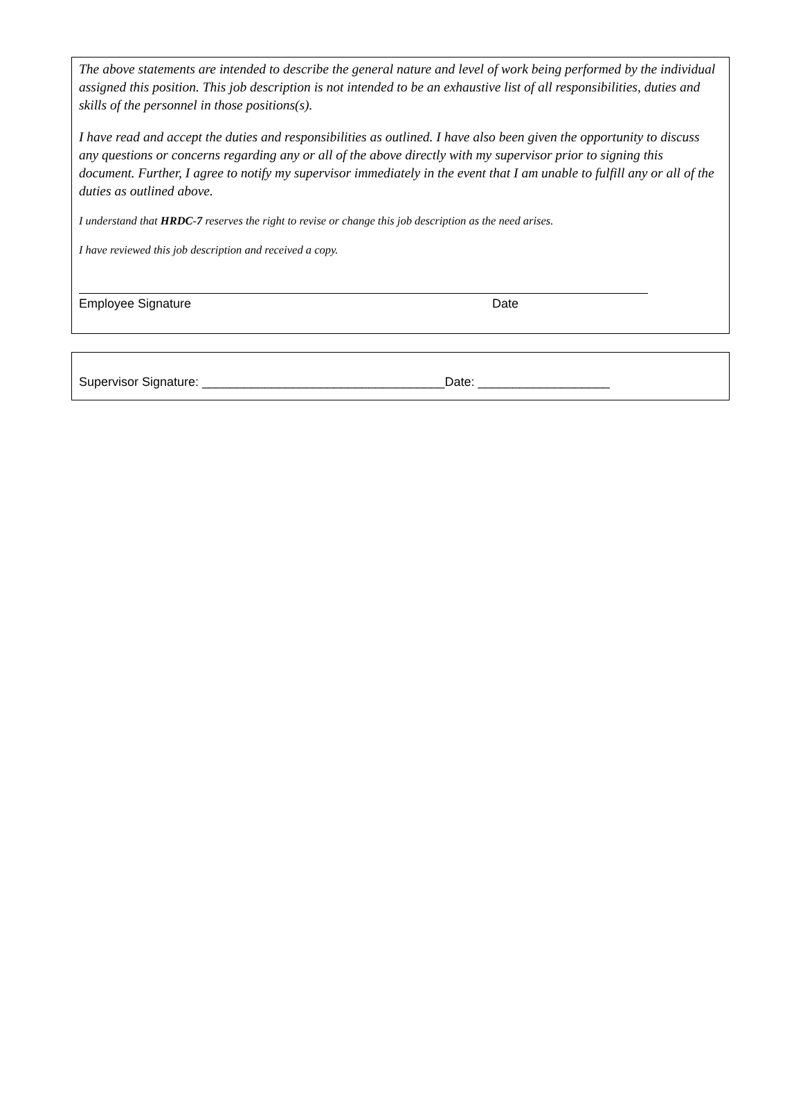The above statements are intended to describe the general nature and level of work being performed by the individual assigned this position. This job description is not intended to be an exhaustive list of all responsibilities, duties and skills of the personnel in those positions(s).
I have read and accept the duties and responsibilities as outlined. I have also been given the opportunity to discuss any questions or concerns regarding any or all of the above directly with my supervisor prior to signing this document. Further, I agree to notify my supervisor immediately in the event that I am unable to fulfill any or all of the duties as outlined above.
I understand that HRDC-7 reserves the right to revise or change this job description as the need arises.
I have reviewed this job description and received a copy.
Employee Signature Date
Supervisor Signature: ___________________________________Date: ___________________